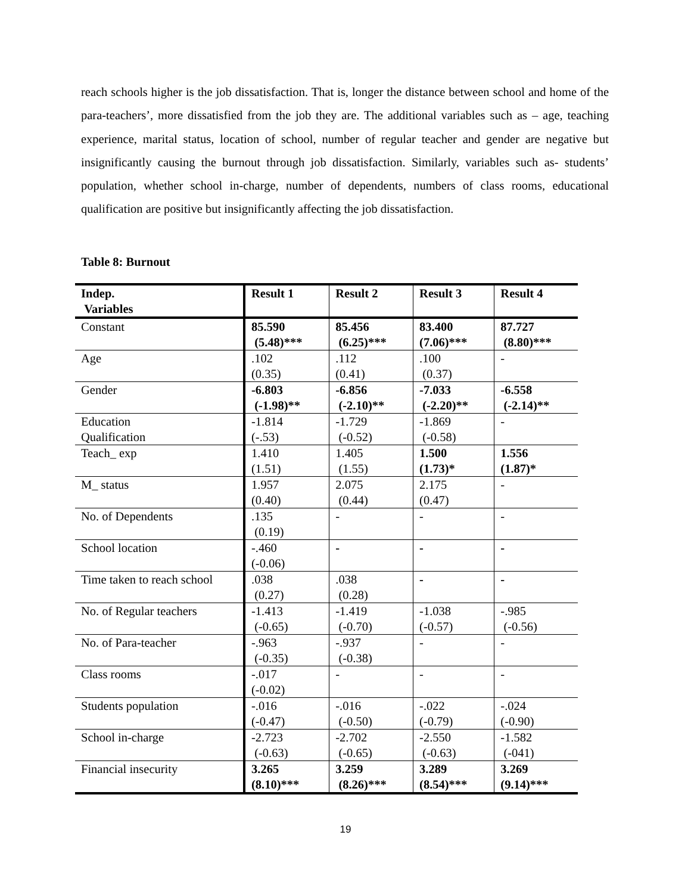reach schools higher is the job dissatisfaction. That is, longer the distance between school and home of the para-teachers’, more dissatisfied from the job they are. The additional variables such as – age, teaching experience, marital status, location of school, number of regular teacher and gender are negative but insignificantly causing the burnout through job dissatisfaction. Similarly, variables such as- students’ population, whether school in-charge, number of dependents, numbers of class rooms, educational qualification are positive but insignificantly affecting the job dissatisfaction.
Table 8: Burnout
| Indep. Variables | Result 1 | Result 2 | Result 3 | Result 4 |
| --- | --- | --- | --- | --- |
| Constant | 85.590 (5.48)*** | 85.456 (6.25)*** | 83.400 (7.06)*** | 87.727 (8.80)*** |
| Age | .102 (0.35) | .112 (0.41) | .100 (0.37) | - |
| Gender | -6.803 (-1.98)** | -6.856 (-2.10)** | -7.033 (-2.20)** | -6.558 (-2.14)** |
| Education Qualification | -1.814 (-.53) | -1.729 (-0.52) | -1.869 (-0.58) | - |
| Teach_ exp | 1.410 (1.51) | 1.405 (1.55) | 1.500 (1.73)* | 1.556 (1.87)* |
| M_ status | 1.957 (0.40) | 2.075 (0.44) | 2.175 (0.47) | - |
| No. of Dependents | .135 (0.19) | - | - | - |
| School location | -.460 (-0.06) | - | - | - |
| Time taken to reach school | .038 (0.27) | .038 (0.28) | - | - |
| No. of Regular teachers | -1.413 (-0.65) | -1.419 (-0.70) | -1.038 (-0.57) | -.985 (-0.56) |
| No. of Para-teacher | -.963 (-0.35) | -.937 (-0.38) | - | - |
| Class rooms | -.017 (-0.02) | - | - | - |
| Students population | -.016 (-0.47) | -.016 (-0.50) | -.022 (-0.79) | -.024 (-0.90) |
| School in-charge | -2.723 (-0.63) | -2.702 (-0.65) | -2.550 (-0.63) | -1.582 (-041) |
| Financial insecurity | 3.265 (8.10)*** | 3.259 (8.26)*** | 3.289 (8.54)*** | 3.269 (9.14)*** |
19